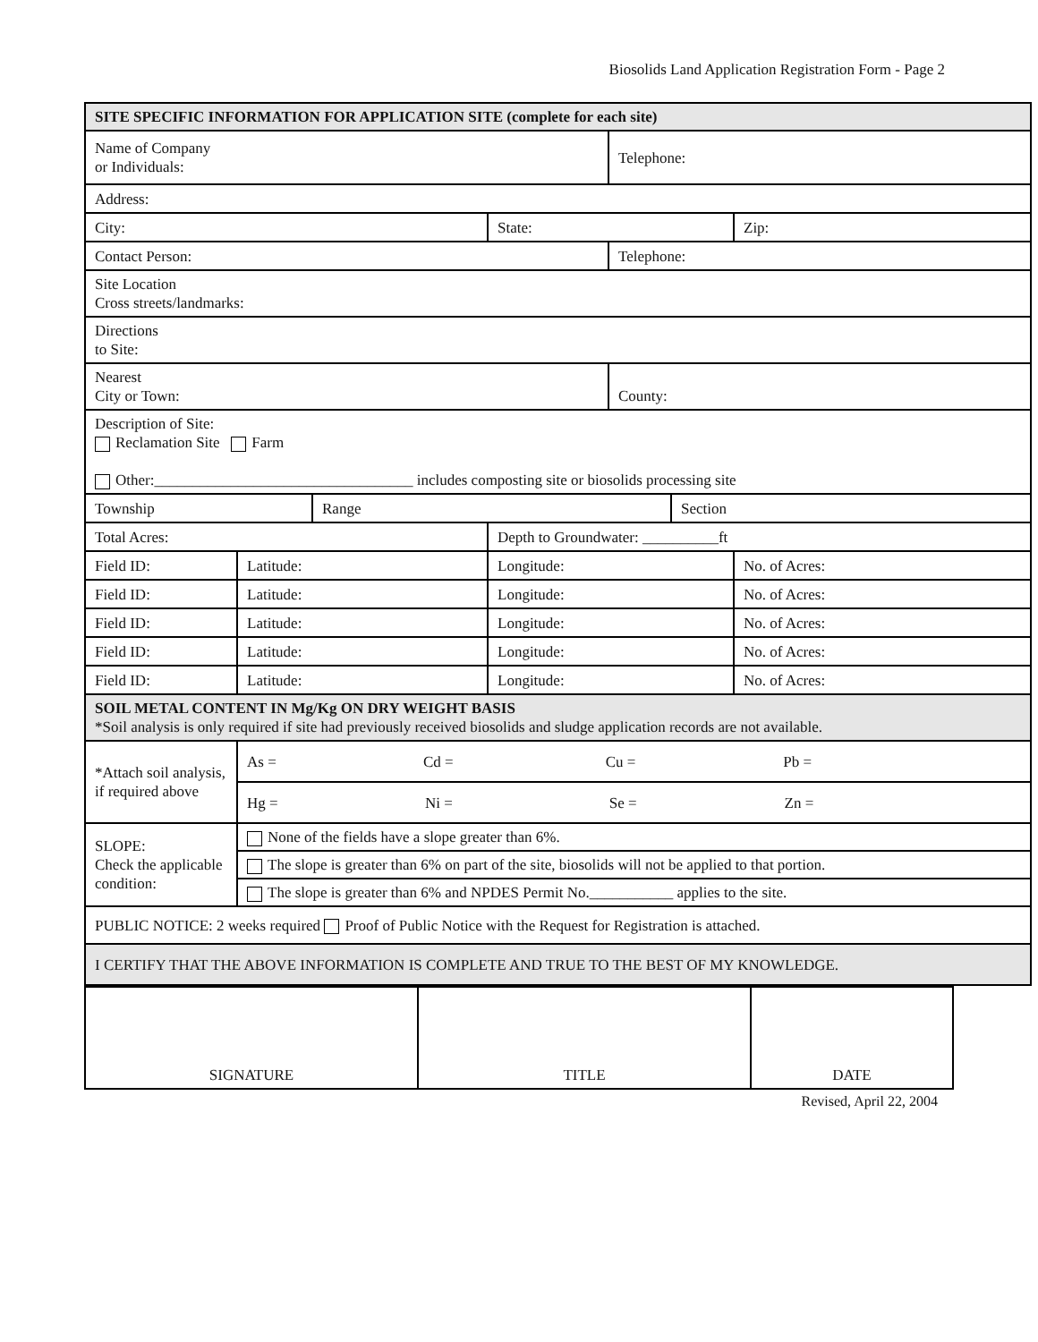Biosolids Land Application Registration Form - Page 2
| SITE SPECIFIC INFORMATION FOR APPLICATION SITE (complete for each site) | | | | | | |
| Name of Company or Individuals: | | | | Telephone: | | |
| Address: | | | | | | |
| City: | | | State: | | | Zip: |
| Contact Person: | | | | Telephone: | | |
| Site Location Cross streets/landmarks: | | | | | | |
| Directions to Site: | | | | | | |
| Nearest City or Town: | | | | County: | | |
| Description of Site: Reclamation Site Farm Other:__________________________________ includes composting site or biosolids processing site | | | | | | |
| Township | | Range | | | Section | |
| Total Acres: | | | Depth to Groundwater: __________ft | | | |
| Field ID: | Latitude: | | Longitude: | | | No. of Acres: |
| Field ID: | Latitude: | | Longitude: | | | No. of Acres: |
| Field ID: | Latitude: | | Longitude: | | | No. of Acres: |
| Field ID: | Latitude: | | Longitude: | | | No. of Acres: |
| Field ID: | Latitude: | | Longitude: | | | No. of Acres: |
| SOIL METAL CONTENT IN Mg/Kg ON DRY WEIGHT BASIS *Soil analysis is only required if site had previously received biosolids and sludge application records are not available. | | | | | | |
| *Attach soil analysis, if required above | As = Cd = Cu = Pb = | | | | | |
| | Hg = Ni = Se = Zn = | | | | | |
| SLOPE: Check the applicable condition: | None of the fields have a slope greater than 6%. | | | | | |
| | The slope is greater than 6% on part of the site, biosolids will not be applied to that portion. | | | | | |
| | The slope is greater than 6% and NPDES Permit No.___________ applies to the site. | | | | | |
| PUBLIC NOTICE: 2 weeks required Proof of Public Notice with the Request for Registration is attached. | | | | | | |
| I CERTIFY THAT THE ABOVE INFORMATION IS COMPLETE AND TRUE TO THE BEST OF MY KNOWLEDGE. | | | | | | |
| SIGNATURE | TITLE | DATE |
Revised, April 22, 2004